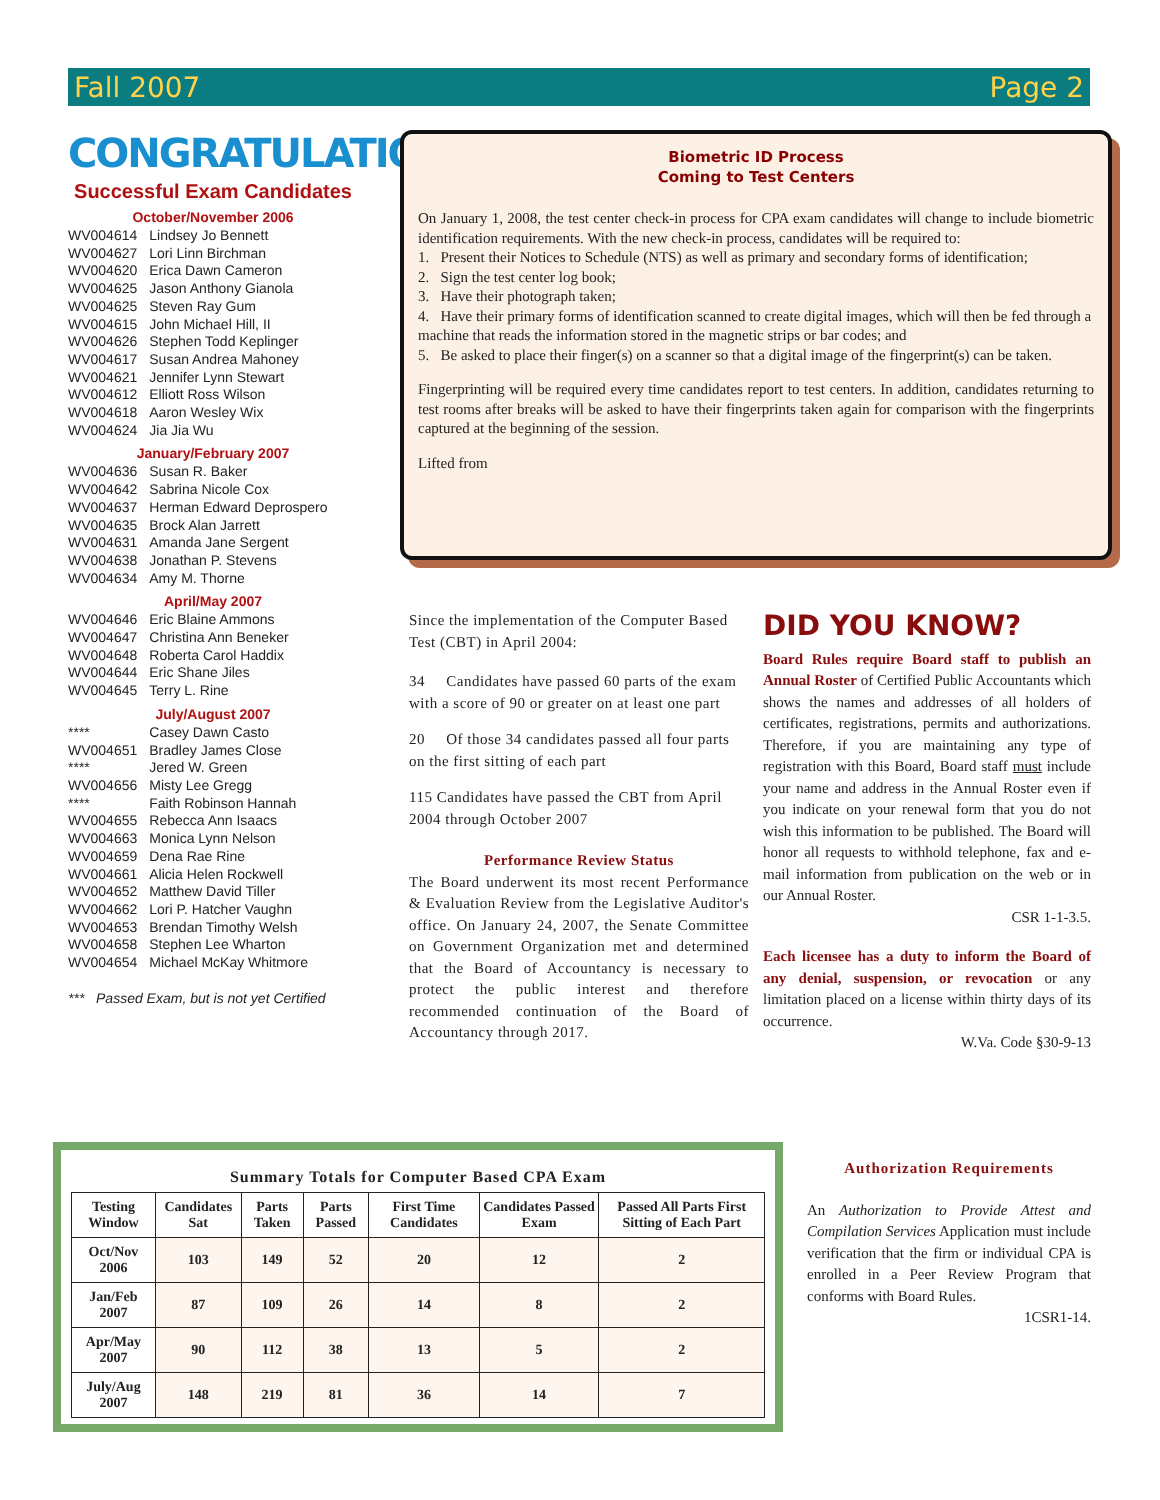Fall 2007 Page 2
CONGRATULATIONS
Successful Exam Candidates
October/November 2006
| WV004614 | Lindsey Jo Bennett |
| WV004627 | Lori Linn Birchman |
| WV004620 | Erica Dawn Cameron |
| WV004625 | Jason Anthony Gianola |
| WV004625 | Steven Ray Gum |
| WV004615 | John Michael Hill, II |
| WV004626 | Stephen Todd Keplinger |
| WV004617 | Susan Andrea Mahoney |
| WV004621 | Jennifer Lynn Stewart |
| WV004612 | Elliott Ross Wilson |
| WV004618 | Aaron Wesley Wix |
| WV004624 | Jia Jia Wu |
January/February 2007
| WV004636 | Susan R. Baker |
| WV004642 | Sabrina Nicole Cox |
| WV004637 | Herman Edward Deprospero |
| WV004635 | Brock Alan Jarrett |
| WV004631 | Amanda Jane Sergent |
| WV004638 | Jonathan P. Stevens |
| WV004634 | Amy M. Thorne |
April/May 2007
| WV004646 | Eric Blaine Ammons |
| WV004647 | Christina Ann Beneker |
| WV004648 | Roberta Carol Haddix |
| WV004644 | Eric Shane Jiles |
| WV004645 | Terry L. Rine |
July/August 2007
| **** | Casey Dawn Casto |
| WV004651 | Bradley James Close |
| **** | Jered W. Green |
| WV004656 | Misty Lee Gregg |
| **** | Faith Robinson Hannah |
| WV004655 | Rebecca Ann Isaacs |
| WV004663 | Monica Lynn Nelson |
| WV004659 | Dena Rae Rine |
| WV004661 | Alicia Helen Rockwell |
| WV004652 | Matthew David Tiller |
| WV004662 | Lori P. Hatcher Vaughn |
| WV004653 | Brendan Timothy Welsh |
| WV004658 | Stephen Lee Wharton |
| WV004654 | Michael McKay Whitmore |
*** Passed Exam, but is not yet Certified
Biometric ID Process
Coming to Test Centers
On January 1, 2008, the test center check-in process for CPA exam candidates will change to include biometric identification requirements. With the new check-in process, candidates will be required to:
1. Present their Notices to Schedule (NTS) as well as primary and secondary forms of identification;
2. Sign the test center log book;
3. Have their photograph taken;
4. Have their primary forms of identification scanned to create digital images, which will then be fed through a machine that reads the information stored in the magnetic strips or bar codes; and
5. Be asked to place their finger(s) on a scanner so that a digital image of the fingerprint(s) can be taken.
Fingerprinting will be required every time candidates report to test centers. In addition, candidates returning to test rooms after breaks will be asked to have their fingerprints taken again for comparison with the fingerprints captured at the beginning of the session.
Lifted from
Since the implementation of the Computer Based Test (CBT) in April 2004:
34 Candidates have passed 60 parts of the exam with a score of 90 or greater on at least one part
20 Of those 34 candidates passed all four parts on the first sitting of each part
115 Candidates have passed the CBT from April 2004 through October 2007
Performance Review Status
The Board underwent its most recent Performance & Evaluation Review from the Legislative Auditor's office. On January 24, 2007, the Senate Committee on Government Organization met and determined that the Board of Accountancy is necessary to protect the public interest and therefore recommended continuation of the Board of Accountancy through 2017.
DID YOU KNOW?
Board Rules require Board staff to publish an Annual Roster of Certified Public Accountants which shows the names and addresses of all holders of certificates, registrations, permits and authorizations. Therefore, if you are maintaining any type of registration with this Board, Board staff must include your name and address in the Annual Roster even if you indicate on your renewal form that you do not wish this information to be published. The Board will honor all requests to withhold telephone, fax and e-mail information from publication on the web or in our Annual Roster.
CSR 1-1-3.5.
Each licensee has a duty to inform the Board of any denial, suspension, or revocation or any limitation placed on a license within thirty days of its occurrence.
W.Va. Code §30-9-13
| Summary Totals for Computer Based CPA Exam | | | | | | |
| --- | --- | --- | --- | --- | --- | --- |
| Testing Window | Candidates Sat | Parts Taken | Parts Passed | First Time Candidates | Candidates Passed Exam | Passed All Parts First Sitting of Each Part |
| Oct/Nov 2006 | 103 | 149 | 52 | 20 | 12 | 2 |
| Jan/Feb 2007 | 87 | 109 | 26 | 14 | 8 | 2 |
| Apr/May 2007 | 90 | 112 | 38 | 13 | 5 | 2 |
| July/Aug 2007 | 148 | 219 | 81 | 36 | 14 | 7 |
Authorization Requirements
An Authorization to Provide Attest and Compilation Services Application must include verification that the firm or individual CPA is enrolled in a Peer Review Program that conforms with Board Rules.
1CSR1-14.